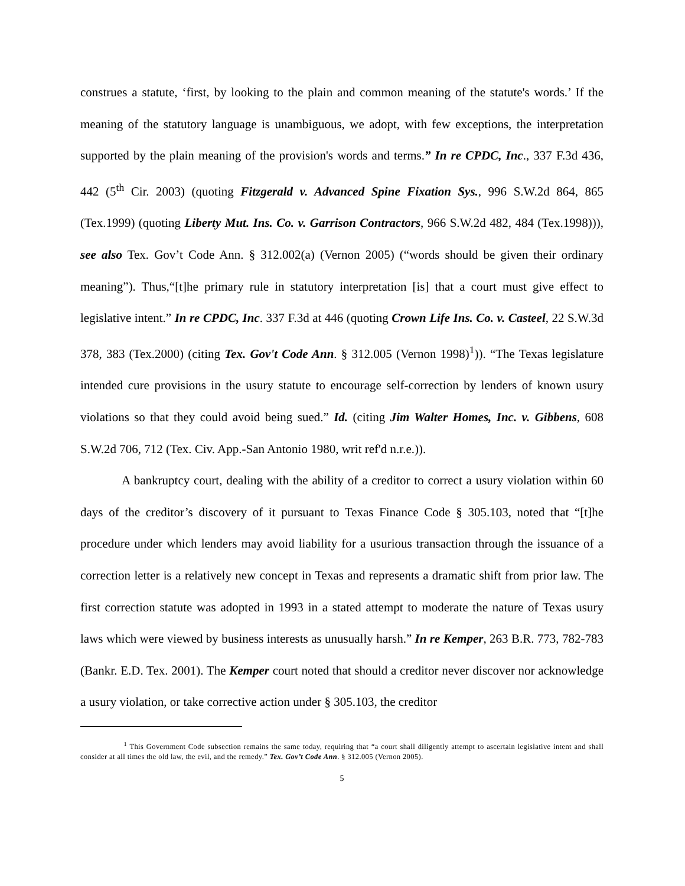construes a statute, ‘first, by looking to the plain and common meaning of the statute's words.’ If the meaning of the statutory language is unambiguous, we adopt, with few exceptions, the interpretation supported by the plain meaning of the provision's words and terms.” In re CPDC, Inc., 337 F.3d 436, 442 (5<sup>th</sup> Cir. 2003) (quoting Fitzgerald v. Advanced Spine Fixation Sys., 996 S.W.2d 864, 865 (Tex.1999) (quoting Liberty Mut. Ins. Co. v. Garrison Contractors, 966 S.W.2d 482, 484 (Tex.1998))), see also Tex. Gov’t Code Ann. § 312.002(a) (Vernon 2005) (“words should be given their ordinary meaning”). Thus,“[t]he primary rule in statutory interpretation [is] that a court must give effect to legislative intent.” In re CPDC, Inc. 337 F.3d at 446 (quoting Crown Life Ins. Co. v. Casteel, 22 S.W.3d 378, 383 (Tex.2000) (citing Tex. Gov't Code Ann. § 312.005 (Vernon 1998)<sup>1</sup>)). “The Texas legislature intended cure provisions in the usury statute to encourage self-correction by lenders of known usury violations so that they could avoid being sued.” Id. (citing Jim Walter Homes, Inc. v. Gibbens, 608 S.W.2d 706, 712 (Tex. Civ. App.-San Antonio 1980, writ ref'd n.r.e.)).
A bankruptcy court, dealing with the ability of a creditor to correct a usury violation within 60 days of the creditor’s discovery of it pursuant to Texas Finance Code § 305.103, noted that “[t]he procedure under which lenders may avoid liability for a usurious transaction through the issuance of a correction letter is a relatively new concept in Texas and represents a dramatic shift from prior law. The first correction statute was adopted in 1993 in a stated attempt to moderate the nature of Texas usury laws which were viewed by business interests as unusually harsh.” In re Kemper, 263 B.R. 773, 782-783 (Bankr. E.D. Tex. 2001). The Kemper court noted that should a creditor never discover nor acknowledge a usury violation, or take corrective action under § 305.103, the creditor
<sup>1</sup> This Government Code subsection remains the same today, requiring that “a court shall diligently attempt to ascertain legislative intent and shall consider at all times the old law, the evil, and the remedy.” Tex. Gov’t Code Ann. § 312.005 (Vernon 2005).
5